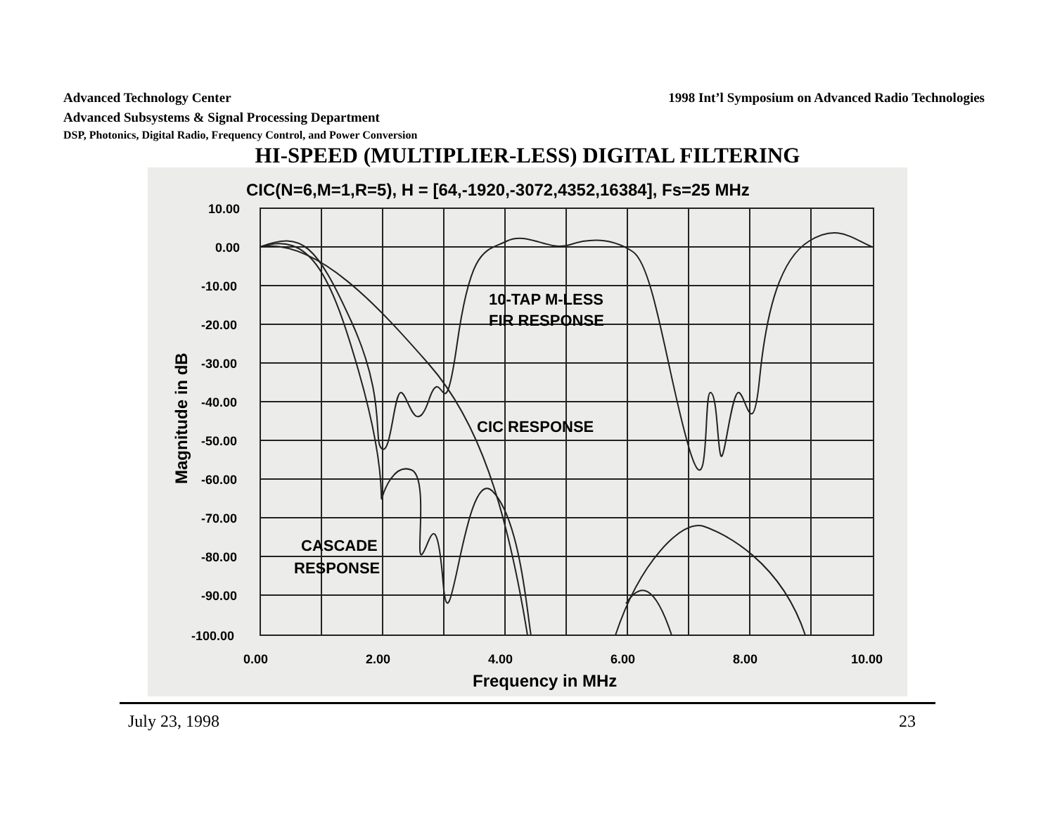Advanced Technology Center 1998 Int’l Symposium on Advanced Radio Technologies
Advanced Subsystems & Signal Processing Department
DSP, Photonics, Digital Radio, Frequency Control, and Power Conversion
HI-SPEED (MULTIPLIER-LESS) DIGITAL FILTERING
CIC(N=6,M=1,R=5), H = [64,-1920,-3072,4352,16384], Fs=25 MHz
10.00
0.00
-10.00
-20.00
-30.00
-40.00
-50.00
-60.00
-70.00
-80.00
-90.00
-100.00
0.00
2.00
4.00
6.00
8.00
10.00
Frequency in MHz
Magnitude in dB
10-TAP M-LESS
FIR RESPONSE
CIC RESPONSE
CASCADE
RESPONSE
July 23, 1998 23